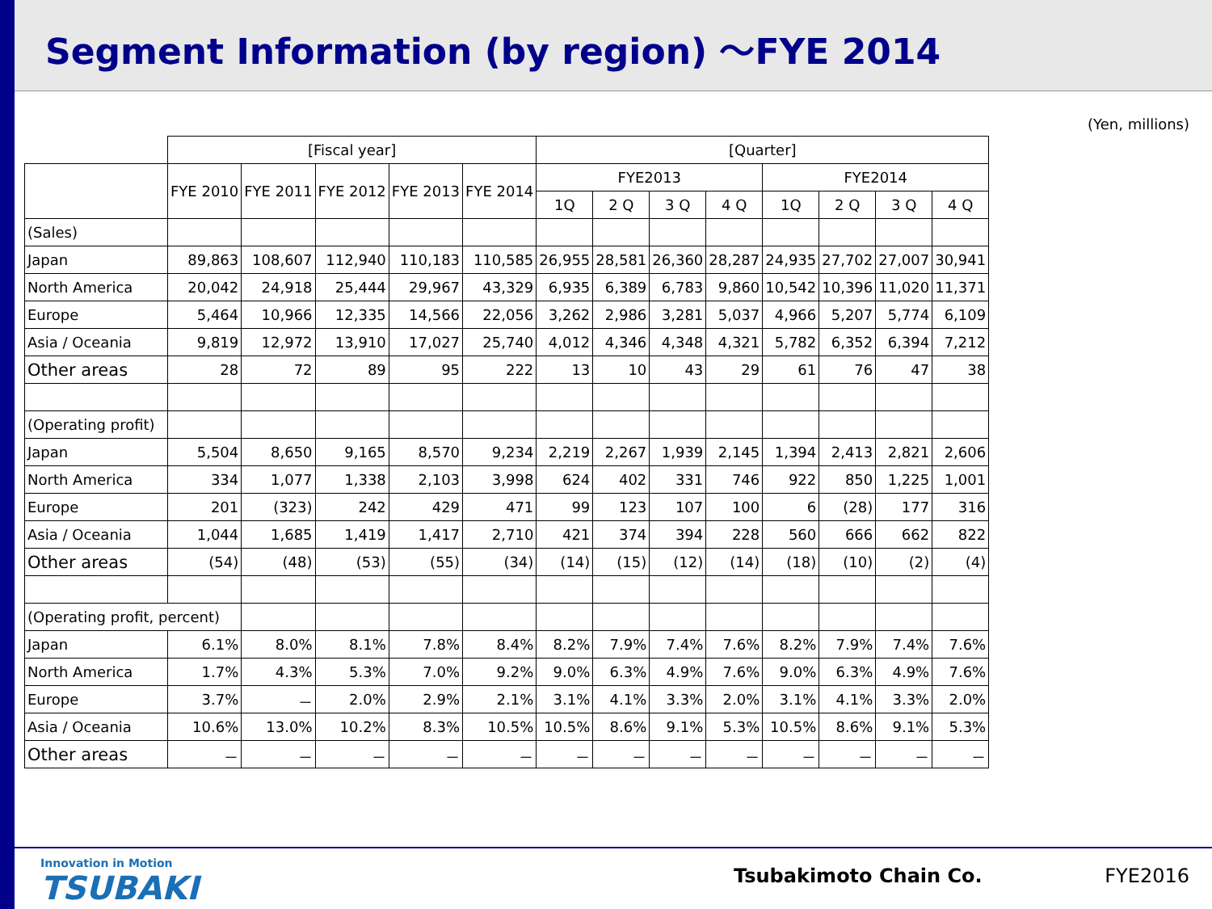Segment Information (by region) ～FYE 2014
(Yen, millions)
| | [Fiscal year] | | | | | [Quarter] | | | | | | | |
| --- | --- | --- | --- | --- | --- | --- | --- | --- | --- | --- | --- | --- | --- |
| | FYE 2010 | FYE 2011 | FYE 2012 | FYE 2013 | FYE 2014 | FYE2013 | | | | FYE2014 | | | |
| | | | | | | 1Q | 2 Q | 3 Q | 4 Q | 1Q | 2 Q | 3 Q | 4 Q |
| (Sales) | | | | | | | | | | | | | |
| Japan | 89,863 | 108,607 | 112,940 | 110,183 | 110,585 | 26,955 | 28,581 | 26,360 | 28,287 | 24,935 | 27,702 | 27,007 | 30,941 |
| North America | 20,042 | 24,918 | 25,444 | 29,967 | 43,329 | 6,935 | 6,389 | 6,783 | 9,860 | 10,542 | 10,396 | 11,020 | 11,371 |
| Europe | 5,464 | 10,966 | 12,335 | 14,566 | 22,056 | 3,262 | 2,986 | 3,281 | 5,037 | 4,966 | 5,207 | 5,774 | 6,109 |
| Asia / Oceania | 9,819 | 12,972 | 13,910 | 17,027 | 25,740 | 4,012 | 4,346 | 4,348 | 4,321 | 5,782 | 6,352 | 6,394 | 7,212 |
| Other areas | 28 | 72 | 89 | 95 | 222 | 13 | 10 | 43 | 29 | 61 | 76 | 47 | 38 |
| (Operating profit) | | | | | | | | | | | | | |
| Japan | 5,504 | 8,650 | 9,165 | 8,570 | 9,234 | 2,219 | 2,267 | 1,939 | 2,145 | 1,394 | 2,413 | 2,821 | 2,606 |
| North America | 334 | 1,077 | 1,338 | 2,103 | 3,998 | 624 | 402 | 331 | 746 | 922 | 850 | 1,225 | 1,001 |
| Europe | 201 | (323) | 242 | 429 | 471 | 99 | 123 | 107 | 100 | 6 | (28) | 177 | 316 |
| Asia / Oceania | 1,044 | 1,685 | 1,419 | 1,417 | 2,710 | 421 | 374 | 394 | 228 | 560 | 666 | 662 | 822 |
| Other areas | (54) | (48) | (53) | (55) | (34) | (14) | (15) | (12) | (14) | (18) | (10) | (2) | (4) |
| (Operating profit, percent) | | | | | | | | | | | | | |
| Japan | 6.1% | 8.0% | 8.1% | 7.8% | 8.4% | 8.2% | 7.9% | 7.4% | 7.6% | 8.2% | 7.9% | 7.4% | 7.6% |
| North America | 1.7% | 4.3% | 5.3% | 7.0% | 9.2% | 9.0% | 6.3% | 4.9% | 7.6% | 9.0% | 6.3% | 4.9% | 7.6% |
| Europe | 3.7% | － | 2.0% | 2.9% | 2.1% | 3.1% | 4.1% | 3.3% | 2.0% | 3.1% | 4.1% | 3.3% | 2.0% |
| Asia / Oceania | 10.6% | 13.0% | 10.2% | 8.3% | 10.5% | 10.5% | 8.6% | 9.1% | 5.3% | 10.5% | 8.6% | 9.1% | 5.3% |
| Other areas | － | － | － | － | － | － | － | － | － | － | － | － | － |
Innovation in Motion
TSUBAKI
Tsubakimoto Chain Co. FYE2016